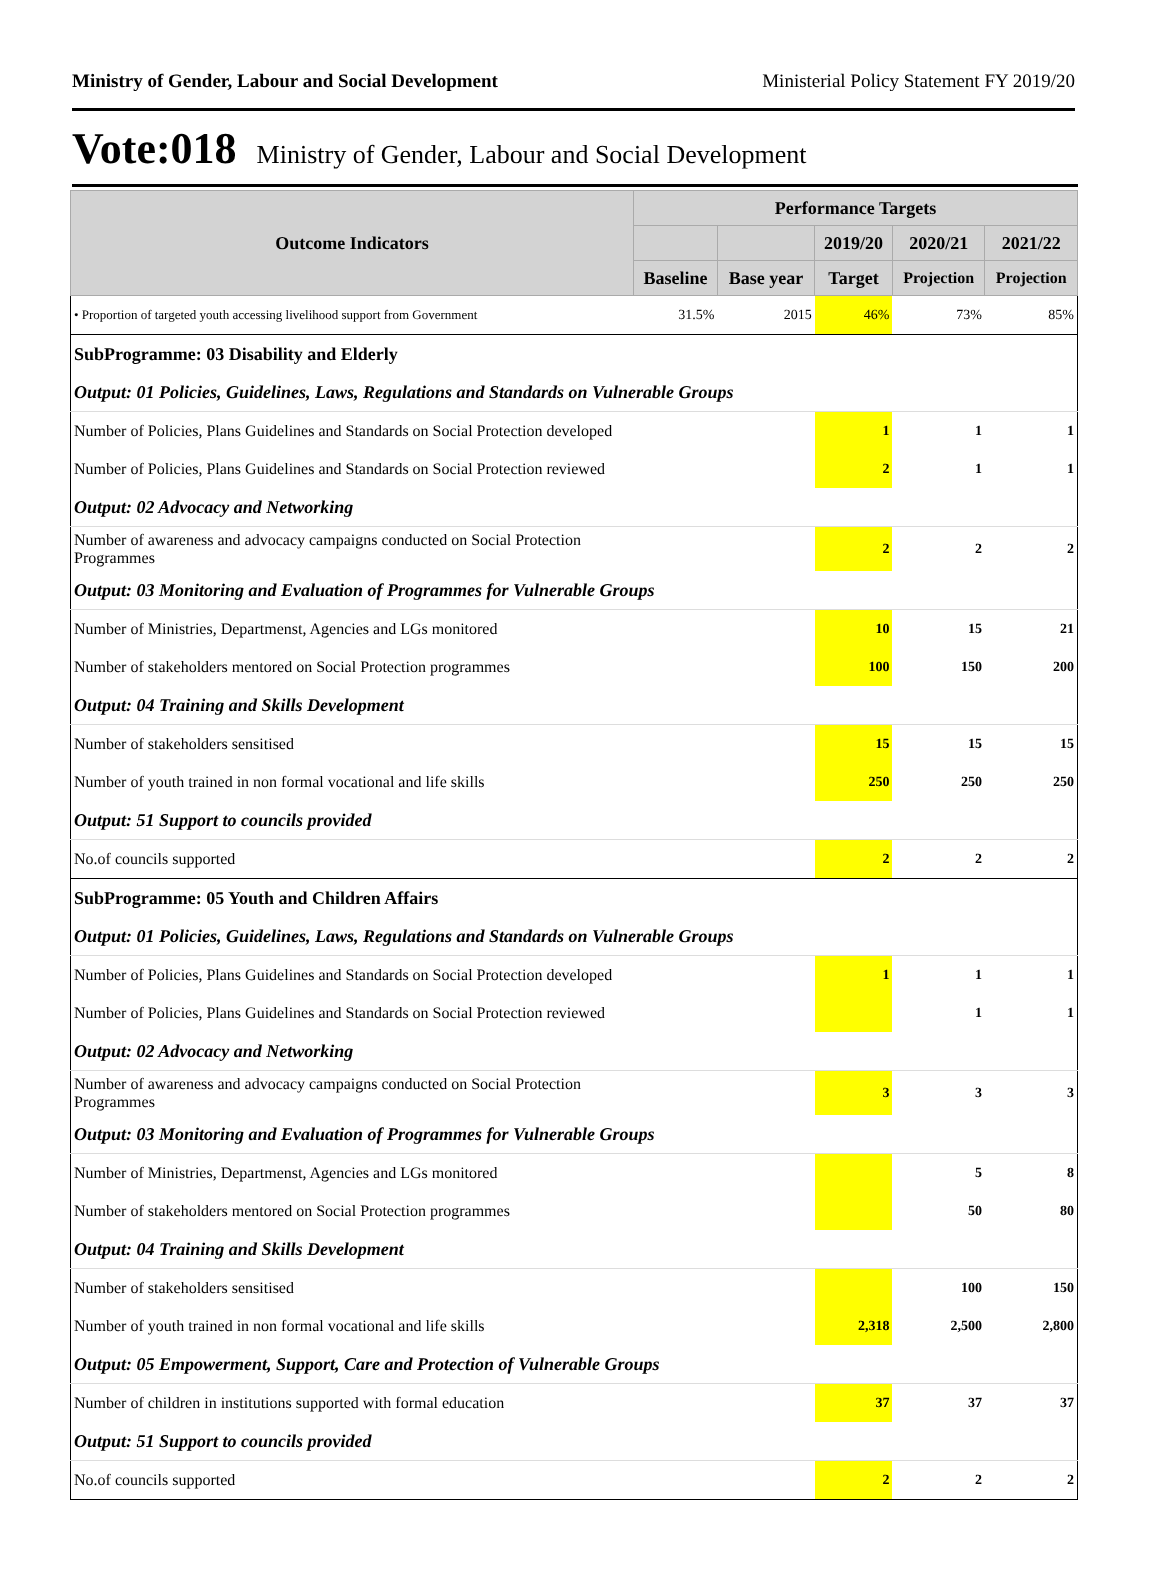Ministry of Gender, Labour and Social Development Ministerial Policy Statement FY 2019/20
Vote:018 Ministry of Gender, Labour and Social Development
| Outcome Indicators | Performance Targets | | | | |
| --- | --- | --- | --- | --- | --- |
| | | | 2019/20 | 2020/21 | 2021/22 |
| | Baseline | Base year | Target | Projection | Projection |
| • Proportion of targeted youth accessing livelihood support from Government | 31.5% | 2015 | 46% | 73% | 85% |
| SubProgramme: 03 Disability and Elderly | | | | | |
| Output: 01 Policies, Guidelines, Laws, Regulations and Standards on Vulnerable Groups | | | | | |
| Number of Policies, Plans Guidelines and Standards on Social Protection developed | | | 1 | 1 | 1 |
| Number of Policies, Plans Guidelines and Standards on Social Protection reviewed | | | 2 | 1 | 1 |
| Output: 02 Advocacy and Networking | | | | | |
| Number of awareness and advocacy campaigns conducted on Social Protection Programmes | | | 2 | 2 | 2 |
| Output: 03 Monitoring and Evaluation of Programmes for Vulnerable Groups | | | | | |
| Number of Ministries, Departmenst, Agencies and LGs monitored | | | 10 | 15 | 21 |
| Number of stakeholders mentored on Social Protection programmes | | | 100 | 150 | 200 |
| Output: 04 Training and Skills Development | | | | | |
| Number of stakeholders sensitised | | | 15 | 15 | 15 |
| Number of youth trained in non formal vocational and life skills | | | 250 | 250 | 250 |
| Output: 51 Support to councils provided | | | | | |
| No.of councils supported | | | 2 | 2 | 2 |
| SubProgramme: 05 Youth and Children Affairs | | | | | |
| Output: 01 Policies, Guidelines, Laws, Regulations and Standards on Vulnerable Groups | | | | | |
| Number of Policies, Plans Guidelines and Standards on Social Protection developed | | | 1 | 1 | 1 |
| Number of Policies, Plans Guidelines and Standards on Social Protection reviewed | | | | 1 | 1 |
| Output: 02 Advocacy and Networking | | | | | |
| Number of awareness and advocacy campaigns conducted on Social Protection Programmes | | | 3 | 3 | 3 |
| Output: 03 Monitoring and Evaluation of Programmes for Vulnerable Groups | | | | | |
| Number of Ministries, Departmenst, Agencies and LGs monitored | | | | 5 | 8 |
| Number of stakeholders mentored on Social Protection programmes | | | | 50 | 80 |
| Output: 04 Training and Skills Development | | | | | |
| Number of stakeholders sensitised | | | | 100 | 150 |
| Number of youth trained in non formal vocational and life skills | | | 2,318 | 2,500 | 2,800 |
| Output: 05 Empowerment, Support, Care and Protection of Vulnerable Groups | | | | | |
| Number of children in institutions supported with formal education | | | 37 | 37 | 37 |
| Output: 51 Support to councils provided | | | | | |
| No.of councils supported | | | 2 | 2 | 2 |